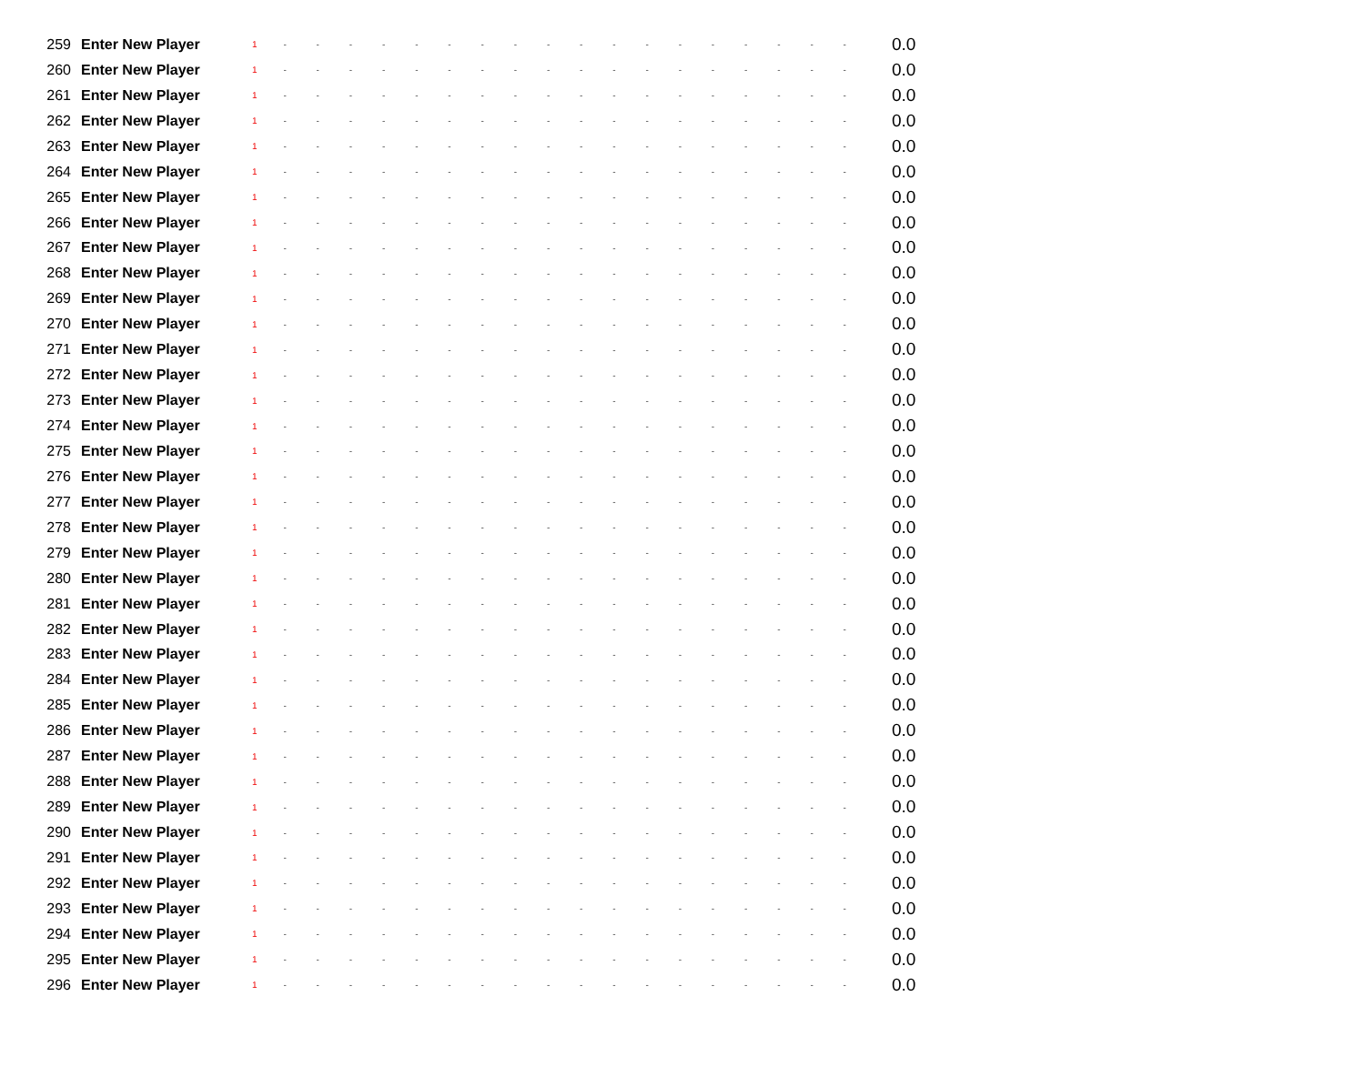| 259 | Enter New Player | 1 | - | - | - | - | - | - | - | - | - | - | - | - | - | - | - | - | - | - | 0.0 |
| 260 | Enter New Player | 1 | - | - | - | - | - | - | - | - | - | - | - | - | - | - | - | - | - | - | 0.0 |
| 261 | Enter New Player | 1 | - | - | - | - | - | - | - | - | - | - | - | - | - | - | - | - | - | - | 0.0 |
| 262 | Enter New Player | 1 | - | - | - | - | - | - | - | - | - | - | - | - | - | - | - | - | - | - | 0.0 |
| 263 | Enter New Player | 1 | - | - | - | - | - | - | - | - | - | - | - | - | - | - | - | - | - | - | 0.0 |
| 264 | Enter New Player | 1 | - | - | - | - | - | - | - | - | - | - | - | - | - | - | - | - | - | - | 0.0 |
| 265 | Enter New Player | 1 | - | - | - | - | - | - | - | - | - | - | - | - | - | - | - | - | - | - | 0.0 |
| 266 | Enter New Player | 1 | - | - | - | - | - | - | - | - | - | - | - | - | - | - | - | - | - | - | 0.0 |
| 267 | Enter New Player | 1 | - | - | - | - | - | - | - | - | - | - | - | - | - | - | - | - | - | - | 0.0 |
| 268 | Enter New Player | 1 | - | - | - | - | - | - | - | - | - | - | - | - | - | - | - | - | - | - | 0.0 |
| 269 | Enter New Player | 1 | - | - | - | - | - | - | - | - | - | - | - | - | - | - | - | - | - | - | 0.0 |
| 270 | Enter New Player | 1 | - | - | - | - | - | - | - | - | - | - | - | - | - | - | - | - | - | - | 0.0 |
| 271 | Enter New Player | 1 | - | - | - | - | - | - | - | - | - | - | - | - | - | - | - | - | - | - | 0.0 |
| 272 | Enter New Player | 1 | - | - | - | - | - | - | - | - | - | - | - | - | - | - | - | - | - | - | 0.0 |
| 273 | Enter New Player | 1 | - | - | - | - | - | - | - | - | - | - | - | - | - | - | - | - | - | - | 0.0 |
| 274 | Enter New Player | 1 | - | - | - | - | - | - | - | - | - | - | - | - | - | - | - | - | - | - | 0.0 |
| 275 | Enter New Player | 1 | - | - | - | - | - | - | - | - | - | - | - | - | - | - | - | - | - | - | 0.0 |
| 276 | Enter New Player | 1 | - | - | - | - | - | - | - | - | - | - | - | - | - | - | - | - | - | - | 0.0 |
| 277 | Enter New Player | 1 | - | - | - | - | - | - | - | - | - | - | - | - | - | - | - | - | - | - | 0.0 |
| 278 | Enter New Player | 1 | - | - | - | - | - | - | - | - | - | - | - | - | - | - | - | - | - | - | 0.0 |
| 279 | Enter New Player | 1 | - | - | - | - | - | - | - | - | - | - | - | - | - | - | - | - | - | - | 0.0 |
| 280 | Enter New Player | 1 | - | - | - | - | - | - | - | - | - | - | - | - | - | - | - | - | - | - | 0.0 |
| 281 | Enter New Player | 1 | - | - | - | - | - | - | - | - | - | - | - | - | - | - | - | - | - | - | 0.0 |
| 282 | Enter New Player | 1 | - | - | - | - | - | - | - | - | - | - | - | - | - | - | - | - | - | - | 0.0 |
| 283 | Enter New Player | 1 | - | - | - | - | - | - | - | - | - | - | - | - | - | - | - | - | - | - | 0.0 |
| 284 | Enter New Player | 1 | - | - | - | - | - | - | - | - | - | - | - | - | - | - | - | - | - | - | 0.0 |
| 285 | Enter New Player | 1 | - | - | - | - | - | - | - | - | - | - | - | - | - | - | - | - | - | - | 0.0 |
| 286 | Enter New Player | 1 | - | - | - | - | - | - | - | - | - | - | - | - | - | - | - | - | - | - | 0.0 |
| 287 | Enter New Player | 1 | - | - | - | - | - | - | - | - | - | - | - | - | - | - | - | - | - | - | 0.0 |
| 288 | Enter New Player | 1 | - | - | - | - | - | - | - | - | - | - | - | - | - | - | - | - | - | - | 0.0 |
| 289 | Enter New Player | 1 | - | - | - | - | - | - | - | - | - | - | - | - | - | - | - | - | - | - | 0.0 |
| 290 | Enter New Player | 1 | - | - | - | - | - | - | - | - | - | - | - | - | - | - | - | - | - | - | 0.0 |
| 291 | Enter New Player | 1 | - | - | - | - | - | - | - | - | - | - | - | - | - | - | - | - | - | - | 0.0 |
| 292 | Enter New Player | 1 | - | - | - | - | - | - | - | - | - | - | - | - | - | - | - | - | - | - | 0.0 |
| 293 | Enter New Player | 1 | - | - | - | - | - | - | - | - | - | - | - | - | - | - | - | - | - | - | 0.0 |
| 294 | Enter New Player | 1 | - | - | - | - | - | - | - | - | - | - | - | - | - | - | - | - | - | - | 0.0 |
| 295 | Enter New Player | 1 | - | - | - | - | - | - | - | - | - | - | - | - | - | - | - | - | - | - | 0.0 |
| 296 | Enter New Player | 1 | - | - | - | - | - | - | - | - | - | - | - | - | - | - | - | - | - | - | 0.0 |